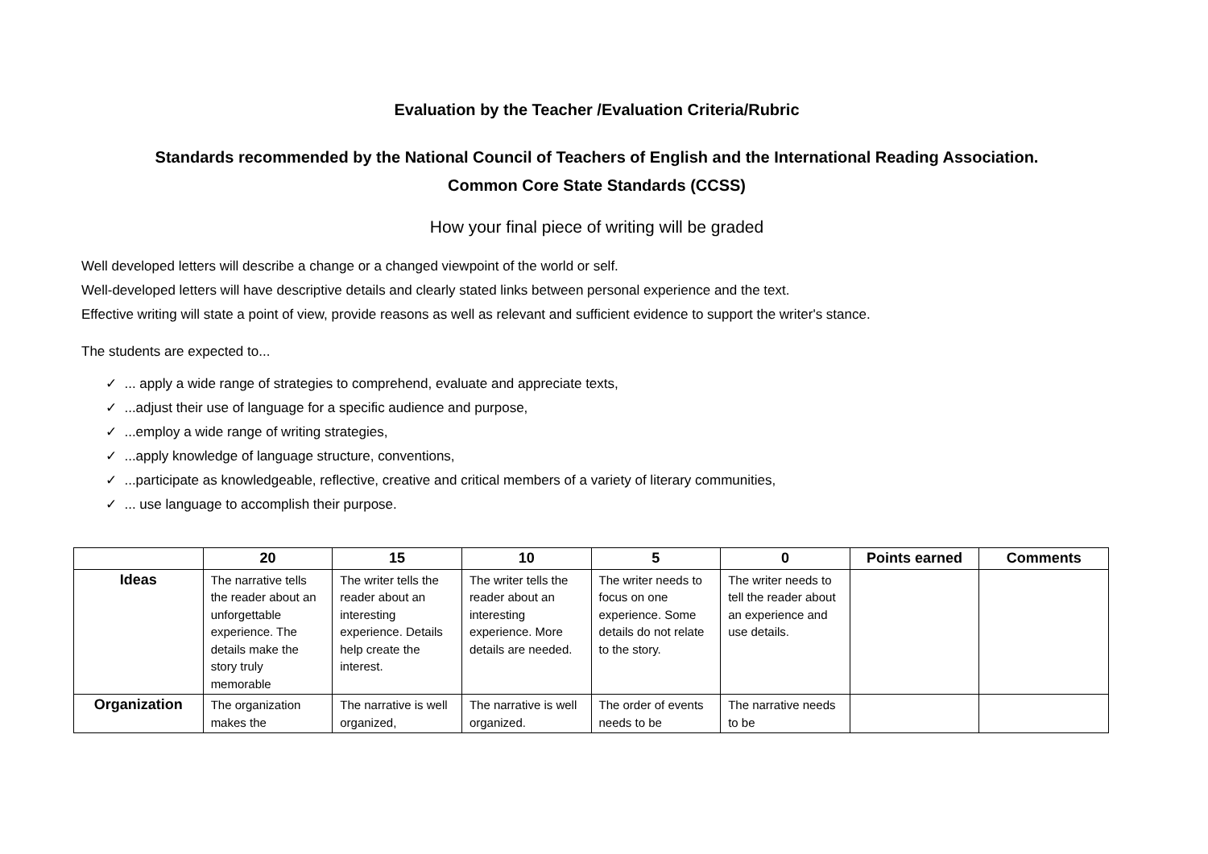Evaluation by the Teacher /Evaluation Criteria/Rubric
Standards recommended by the National Council of Teachers of English and the International Reading Association.
Common Core State Standards (CCSS)
How your final piece of writing will be graded
Well developed letters will describe a change or a changed viewpoint of the world or self.
Well-developed letters will have descriptive details and clearly stated links between personal experience and the text.
Effective writing will state a point of view, provide reasons as well as relevant and sufficient evidence to support the writer's stance.
The students are expected to...
✓ ... apply a wide range of strategies to comprehend, evaluate and appreciate texts,
✓ ...adjust their use of language for a specific audience and purpose,
✓ ...employ a wide range of writing strategies,
✓ ...apply knowledge of language structure, conventions,
✓ ...participate as knowledgeable, reflective, creative and critical members of a variety of literary communities,
✓ ... use language to accomplish their purpose.
| | 20 | 15 | 10 | 5 | 0 | Points earned | Comments |
| --- | --- | --- | --- | --- | --- | --- | --- |
| Ideas | The narrative tells the reader about an unforgettable experience. The details make the story truly memorable | The writer tells the reader about an interesting experience. Details help create the interest. | The writer tells the reader about an interesting experience. More details are needed. | The writer needs to focus on one experience. Some details do not relate to the story. | The writer needs to tell the reader about an experience and use details. | | |
| Organization | The organization makes the | The narrative is well organized, | The narrative is well organized. | The order of events needs to be | The narrative needs to be | | |